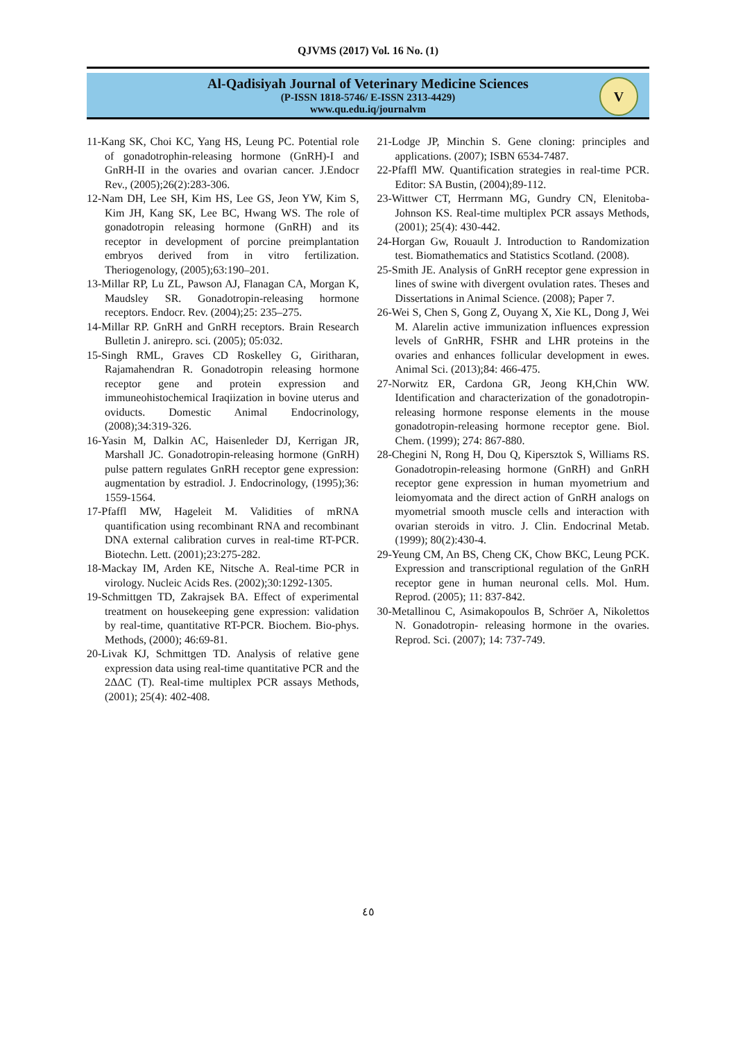QJVMS (2017) Vol. 16 No. (1)
Al-Qadisiyah Journal of Veterinary Medicine Sciences
(P-ISSN 1818-5746/ E-ISSN 2313-4429)
www.qu.edu.iq/journalvm
V
11-Kang SK, Choi KC, Yang HS, Leung PC. Potential role of gonadotrophin-releasing hormone (GnRH)-I and GnRH-II in the ovaries and ovarian cancer. J.Endocr Rev., (2005);26(2):283-306.
12-Nam DH, Lee SH, Kim HS, Lee GS, Jeon YW, Kim S, Kim JH, Kang SK, Lee BC, Hwang WS. The role of gonadotropin releasing hormone (GnRH) and its receptor in development of porcine preimplantation embryos derived from in vitro fertilization. Theriogenology, (2005);63:190–201.
13-Millar RP, Lu ZL, Pawson AJ, Flanagan CA, Morgan K, Maudsley SR. Gonadotropin-releasing hormone receptors. Endocr. Rev. (2004);25: 235–275.
14-Millar RP. GnRH and GnRH receptors. Brain Research Bulletin J. anirepro. sci. (2005); 05:032.
15-Singh RML, Graves CD Roskelley G, Giritharan, Rajamahendran R. Gonadotropin releasing hormone receptor gene and protein expression and immuneohistochemical Iraqiization in bovine uterus and oviducts. Domestic Animal Endocrinology, (2008);34:319-326.
16-Yasin M, Dalkin AC, Haisenleder DJ, Kerrigan JR, Marshall JC. Gonadotropin-releasing hormone (GnRH) pulse pattern regulates GnRH receptor gene expression: augmentation by estradiol. J. Endocrinology, (1995);36: 1559-1564.
17-Pfaffl MW, Hageleit M. Validities of mRNA quantification using recombinant RNA and recombinant DNA external calibration curves in real-time RT-PCR. Biotechn. Lett. (2001);23:275-282.
18-Mackay IM, Arden KE, Nitsche A. Real-time PCR in virology. Nucleic Acids Res. (2002);30:1292-1305.
19-Schmittgen TD, Zakrajsek BA. Effect of experimental treatment on housekeeping gene expression: validation by real-time, quantitative RT-PCR. Biochem. Bio-phys. Methods, (2000); 46:69-81.
20-Livak KJ, Schmittgen TD. Analysis of relative gene expression data using real-time quantitative PCR and the 2ΔΔC (T). Real-time multiplex PCR assays Methods, (2001); 25(4): 402-408.
21-Lodge JP, Minchin S. Gene cloning: principles and applications. (2007); ISBN 6534-7487.
22-Pfaffl MW. Quantification strategies in real-time PCR. Editor: SA Bustin, (2004);89-112.
23-Wittwer CT, Herrmann MG, Gundry CN, Elenitoba-Johnson KS. Real-time multiplex PCR assays Methods, (2001); 25(4): 430-442.
24-Horgan Gw, Rouault J. Introduction to Randomization test. Biomathematics and Statistics Scotland. (2008).
25-Smith JE. Analysis of GnRH receptor gene expression in lines of swine with divergent ovulation rates. Theses and Dissertations in Animal Science. (2008); Paper 7.
26-Wei S, Chen S, Gong Z, Ouyang X, Xie KL, Dong J, Wei M. Alarelin active immunization influences expression levels of GnRHR, FSHR and LHR proteins in the ovaries and enhances follicular development in ewes. Animal Sci. (2013);84: 466-475.
27-Norwitz ER, Cardona GR, Jeong KH,Chin WW. Identification and characterization of the gonadotropin-releasing hormone response elements in the mouse gonadotropin-releasing hormone receptor gene. Biol. Chem. (1999); 274: 867-880.
28-Chegini N, Rong H, Dou Q, Kipersztok S, Williams RS. Gonadotropin-releasing hormone (GnRH) and GnRH receptor gene expression in human myometrium and leiomyomata and the direct action of GnRH analogs on myometrial smooth muscle cells and interaction with ovarian steroids in vitro. J. Clin. Endocrinal Metab. (1999); 80(2):430-4.
29-Yeung CM, An BS, Cheng CK, Chow BKC, Leung PCK. Expression and transcriptional regulation of the GnRH receptor gene in human neuronal cells. Mol. Hum. Reprod. (2005); 11: 837-842.
30-Metallinou C, Asimakopoulos B, Schröer A, Nikolettos N. Gonadotropin- releasing hormone in the ovaries. Reprod. Sci. (2007); 14: 737-749.
٤٥